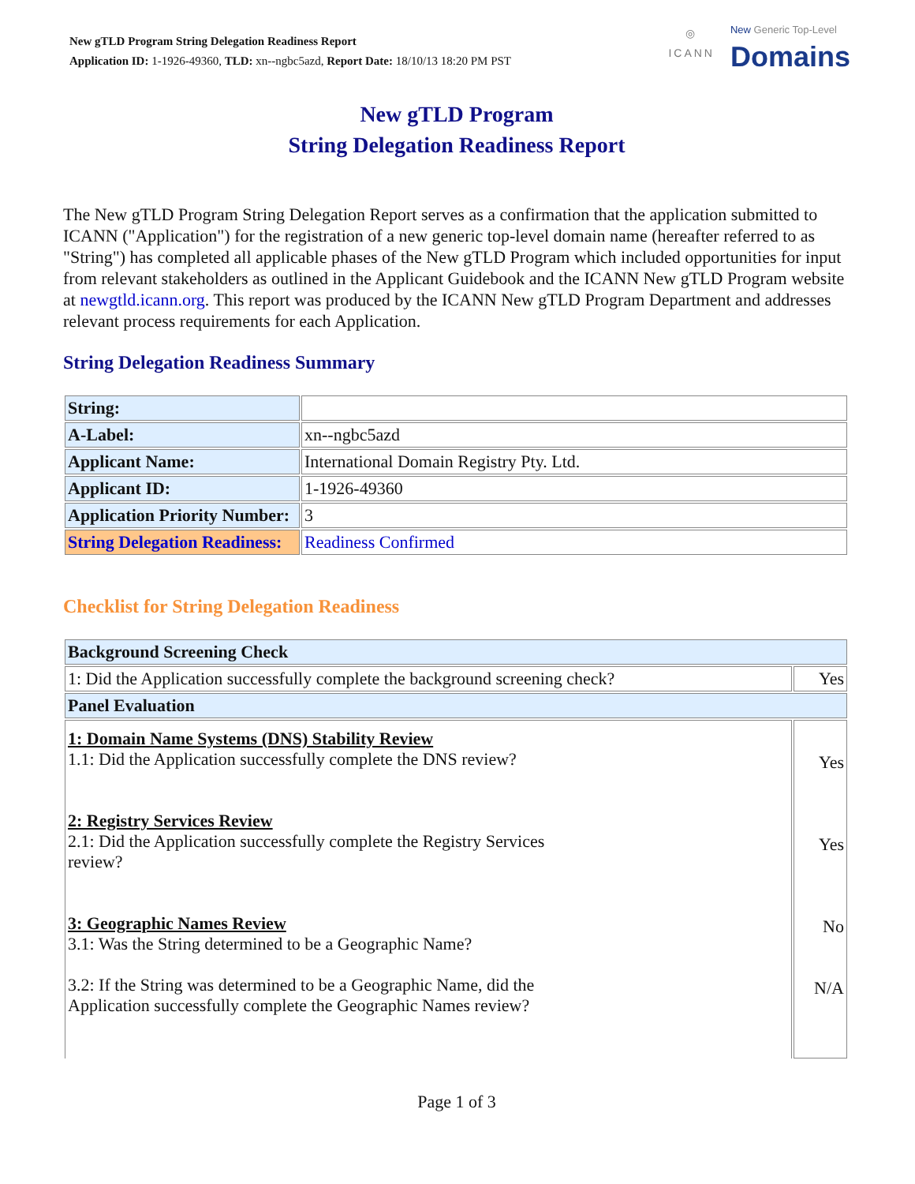New gTLD Program String Delegation Readiness Report
Application ID: 1-1926-49360, TLD: xn--ngbc5azd, Report Date: 18/10/13 18:20 PM PST
◎
ICANN
New Generic Top-Level
Domains
New gTLD Program
String Delegation Readiness Report
The New gTLD Program String Delegation Report serves as a confirmation that the application submitted to ICANN ("Application") for the registration of a new generic top-level domain name (hereafter referred to as "String") has completed all applicable phases of the New gTLD Program which included opportunities for input from relevant stakeholders as outlined in the Applicant Guidebook and the ICANN New gTLD Program website at newgtld.icann.org. This report was produced by the ICANN New gTLD Program Department and addresses relevant process requirements for each Application.
String Delegation Readiness Summary
| String: | |
| A-Label: | xn--ngbc5azd |
| Applicant Name: | International Domain Registry Pty. Ltd. |
| Applicant ID: | 1-1926-49360 |
| Application Priority Number: | 3 |
| String Delegation Readiness: | Readiness Confirmed |
Checklist for String Delegation Readiness
| Background Screening Check | |
| --- | --- |
| 1: Did the Application successfully complete the background screening check? | Yes |
| Panel Evaluation | |
| 1: Domain Name Systems (DNS) Stability Review 1.1: Did the Application successfully complete the DNS review? 2: Registry Services Review 2.1: Did the Application successfully complete the Registry Services review? 3: Geographic Names Review 3.1: Was the String determined to be a Geographic Name? 3.2: If the String was determined to be a Geographic Name, did the Application successfully complete the Geographic Names review? | Yes Yes No N/A |
Page 1 of 3